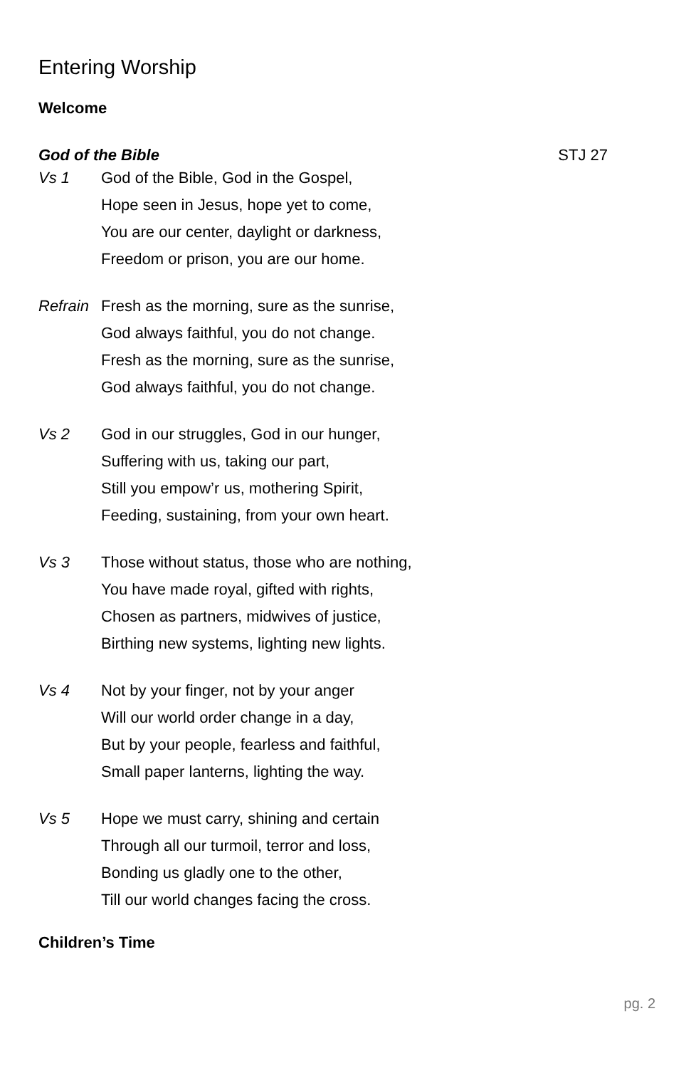Entering Worship
Welcome
God of the Bible STJ 27
Vs 1 God of the Bible, God in the Gospel,
Hope seen in Jesus, hope yet to come,
You are our center, daylight or darkness,
Freedom or prison, you are our home.
Refrain
Fresh as the morning, sure as the sunrise,
God always faithful, you do not change.
Fresh as the morning, sure as the sunrise,
God always faithful, you do not change.
Vs 2 God in our struggles, God in our hunger,
Suffering with us, taking our part,
Still you empow’r us, mothering Spirit,
Feeding, sustaining, from your own heart.
Vs 3 Those without status, those who are nothing,
You have made royal, gifted with rights,
Chosen as partners, midwives of justice,
Birthing new systems, lighting new lights.
Vs 4 Not by your finger, not by your anger
Will our world order change in a day,
But by your people, fearless and faithful,
Small paper lanterns, lighting the way.
Vs 5 Hope we must carry, shining and certain
Through all our turmoil, terror and loss,
Bonding us gladly one to the other,
Till our world changes facing the cross.
Children’s Time
pg. 2